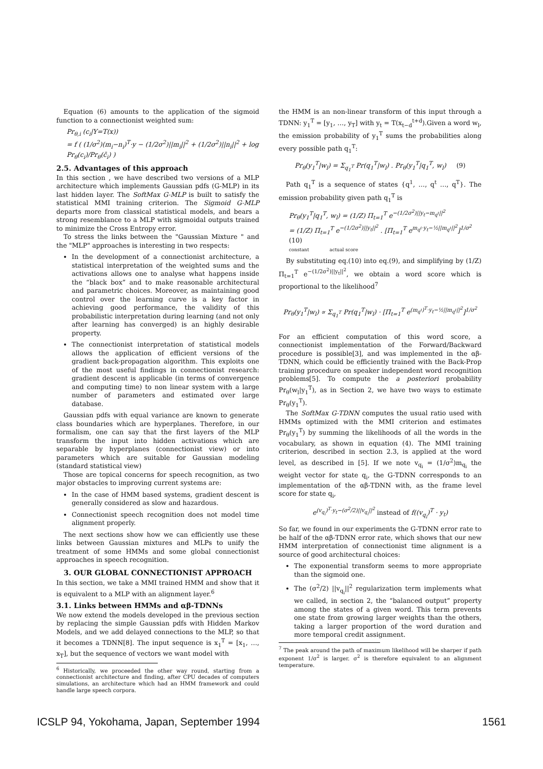Equation (6) amounts to the application of the sigmoid function to a connectionist weighted sum:
Pr<sub>θ,i</sub> (c<sub>i</sub>|Y=T(x))
= f ( (1/σ<sup>2</sup>)(m<sub>i</sub>−n<sub>i</sub>)<sup>T</sup>·y − (1/2σ<sup>2</sup>)||m<sub>i</sub>||<sup>2</sup> + (1/2σ<sup>2</sup>)||n<sub>i</sub>||<sup>2</sup> + log Pr<sub>θ</sub>(c<sub>i</sub>)/Pr<sub>θ</sub>(c̄<sub>i</sub>) )
2.5. Advantages of this approach
In this section , we have described two versions of a MLP architecture which implements Gaussian pdfs (G-MLP) in its last hidden layer. The SoftMax G-MLP is built to satisfy the statistical MMI training criterion. The Sigmoid G-MLP departs more from classical statistical models, and bears a strong resemblance to a MLP with sigmoidal outputs trained to minimize the Cross Entropy error.
To stress the links between the "Gaussian Mixture " and the "MLP" approaches is interesting in two respects:
In the development of a connectionist architecture, a statistical interpretation of the weighted sums and the activations allows one to analyse what happens inside the “black box” and to make reasonable architectural and parametric choices. Moreover, as maintaining good control over the learning curve is a key factor in achieving good performance, the validity of this probabilistic interpretation during learning (and not only after learning has converged) is an highly desirable property.
The connectionist interpretation of statistical models allows the application of efficient versions of the gradient back-propagation algorithm. This exploits one of the most useful findings in connectionist research: gradient descent is applicable (in terms of convergence and computing time) to non linear system with a large number of parameters and estimated over large database.
Gaussian pdfs with equal variance are known to generate class boundaries which are hyperplanes. Therefore, in our formalism, one can say that the first layers of the MLP transform the input into hidden activations which are separable by hyperplanes (connectionist view) or into parameters which are suitable for Gaussian modeling (standard statistical view)
Those are topical concerns for speech recognition, as two major obstacles to improving current systems are:
In the case of HMM based systems, gradient descent is generally considered as slow and hazardous.
Connectionist speech recognition does not model time alignment properly.
The next sections show how we can efficiently use these links between Gaussian mixtures and MLPs to unify the treatment of some HMMs and some global connectionist approaches in speech recognition.
3. OUR GLOBAL CONNECTIONIST APPROACH
In this section, we take a MMI trained HMM and show that it is equivalent to a MLP with an alignment layer.<sup>6</sup>
3.1. Links between HMMs and αβ-TDNNs
We now extend the models developed in the previous section by replacing the simple Gaussian pdfs with Hidden Markov Models, and we add delayed connections to the MLP, so that it becomes a TDNN[8]. The input sequence is x<sub>1</sub><sup>T</sup> = [x<sub>1</sub>, …, x<sub>T</sub>], but the sequence of vectors we want model with
<sup>6</sup> Historically, we proceeded the other way round, starting from a connectionist architecture and finding, after CPU decades of computers simulations, an architecture which had an HMM framework and could handle large speech corpora.
the HMM is an non-linear transform of this input through a TDNN: y<sub>1</sub><sup>T</sup> = [y<sub>1</sub>, …, y<sub>T</sub>] with y<sub>t</sub> = T(x<sub>t−d</sub><sup>t+d</sup>).Given a word w<sub>l</sub>, the emission probability of y<sub>1</sub><sup>T</sup> sums the probabilities along every possible path q<sub>1</sub><sup>T</sup>:
Pr<sub>θ</sub>(y<sub>1</sub><sup>T</sup>|w<sub>l</sub>) = Σ<sub>q<sub>1</sub><sup>T</sup></sub> Pr(q<sub>1</sub><sup>T</sup>|w<sub>l</sub>) . Pr<sub>θ</sub>(y<sub>1</sub><sup>T</sup>|q<sub>1</sub><sup>T</sup>, w<sub>l</sub>) (9)
Path q<sub>1</sub><sup>T</sup> is a sequence of states {q<sup>1</sup>, …, q<sup>t</sup> …, q<sup>T</sup>}. The emission probability given path q<sub>1</sub><sup>T</sup> is
Pr<sub>θ</sub>(y<sub>1</sub><sup>T</sup>|q<sub>1</sub><sup>T</sup>, w<sub>l</sub>) = (1/Z) Π<sub>t=1</sub><sup>T</sup> e<sup>−(1/2σ<sup>2</sup>)||y<sub>t</sub>−m<sub>q<sup>t</sup></sub>||<sup>2</sup></sup>
= (1/Z) Π<sub>t=1</sub><sup>T</sup> e<sup>−(1/2σ<sup>2</sup>)||y<sub>t</sub>||<sup>2</sup></sup> . [Π<sub>t=1</sub><sup>T</sup> e<sup>m<sub>q<sup>t</sup></sub>·y<sub>t</sub>−½||m<sub>q<sup>t</sup></sub>||<sup>2</sup></sup>]<sup>1/σ<sup>2</sup></sup> (10)
constant actual score
By substituting eq.(10) into eq.(9), and simplifying by (1/Z) Π<sub>t=1</sub><sup>T</sup> e<sup>−(1/2σ<sup>2</sup>)||y<sub>t</sub>||<sup>2</sup></sup>, we obtain a word score which is proportional to the likelihood<sup>7</sup>
Pr<sub>θ</sub>(y<sub>1</sub><sup>T</sup>|w<sub>l</sub>) ∝ Σ<sub>q<sub>1</sub><sup>T</sup></sub> Pr(q<sub>1</sub><sup>T</sup>|w<sub>l</sub>) · [Π<sub>t=1</sub><sup>T</sup> e<sup>(m<sub>q<sup>t</sup></sub>)<sup>T</sup>·y<sub>t</sub>−½||m<sub>q<sup>t</sup></sub>||<sup>2</sup></sup>]<sup>1/σ<sup>2</sup></sup>
For an efficient computation of this word score, a connectionist implementation of the Forward/Backward procedure is possible[3], and was implemented in the αβ-TDNN, which could be efficiently trained with the Back-Prop training procedure on speaker independent word recognition problems[5]. To compute the a posteriori probability Pr<sub>θ</sub>(w<sub>l</sub>|y<sub>1</sub><sup>T</sup>), as in Section 2, we have two ways to estimate Pr<sub>θ</sub>(y<sub>1</sub><sup>T</sup>).
The SoftMax G-TDNN computes the usual ratio used with HMMs optimized with the MMI criterion and estimates Pr<sub>θ</sub>(y<sub>1</sub><sup>T</sup>) by summing the likelihoods of all the words in the vocabulary, as shown in equation (4). The MMI training criterion, described in section 2.3, is applied at the word level, as described in [5]. If we note v<sub>q<sub>i</sub></sub> = (1/σ<sup>2</sup>)m<sub>q<sub>i</sub></sub> the weight vector for state q<sub>i</sub>, the G-TDNN corresponds to an implementation of the αβ-TDNN with, as the frame level score for state q<sub>i</sub>,
e<sup>(v<sub>q<sub>i</sub></sub>)<sup>T</sup>·y<sub>t</sub>−(σ<sup>2</sup>/2)||v<sub>q<sub>i</sub></sub>||<sup>2</sup></sup> instead of f((v<sub>q<sub>i</sub></sub>)<sup>T</sup> · y<sub>t</sub>)
So far, we found in our experiments the G-TDNN error rate to be half of the αβ-TDNN error rate, which shows that our new HMM interpretation of connectionist time alignment is a source of good architectural choices:
The exponential transform seems to more appropriate than the sigmoid one.
The (σ<sup>2</sup>/2) ||v<sub>q<sub>i</sub></sub>||<sup>2</sup> regularization term implements what we called, in section 2, the “balanced output” property among the states of a given word. This term prevents one state from growing larger weights than the others, taking a larger proportion of the word duration and more temporal credit assignment.
<sup>7</sup> The peak around the path of maximum likelihood will be sharper if path exponent 1/σ<sup>2</sup> is larger. σ<sup>2</sup> is therefore equivalent to an alignment temperature.
ICSLP 94, Yokohama, Japan, September 1994 1561